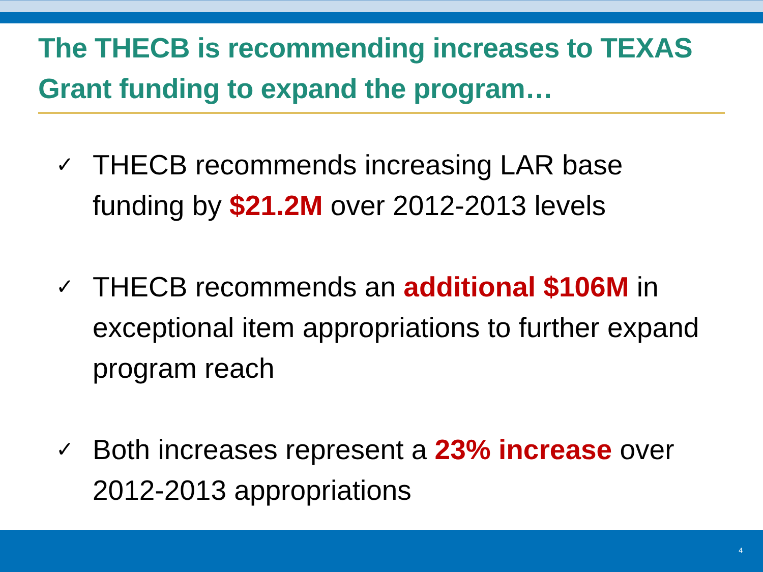The THECB is recommending increases to TEXAS Grant funding to expand the program…
✓ THECB recommends increasing LAR base funding by $21.2M over 2012-2013 levels
✓ THECB recommends an additional $106M in exceptional item appropriations to further expand program reach
✓ Both increases represent a 23% increase over 2012-2013 appropriations
4